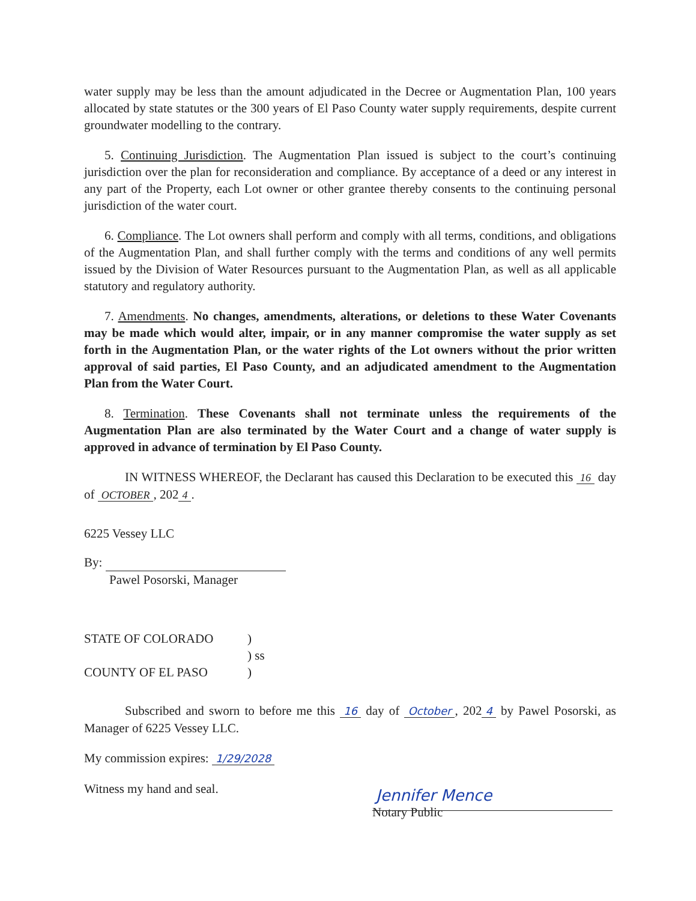water supply may be less than the amount adjudicated in the Decree or Augmentation Plan, 100 years allocated by state statutes or the 300 years of El Paso County water supply requirements, despite current groundwater modelling to the contrary.
5. Continuing Jurisdiction. The Augmentation Plan issued is subject to the court’s continuing jurisdiction over the plan for reconsideration and compliance. By acceptance of a deed or any interest in any part of the Property, each Lot owner or other grantee thereby consents to the continuing personal jurisdiction of the water court.
6. Compliance. The Lot owners shall perform and comply with all terms, conditions, and obligations of the Augmentation Plan, and shall further comply with the terms and conditions of any well permits issued by the Division of Water Resources pursuant to the Augmentation Plan, as well as all applicable statutory and regulatory authority.
7. Amendments. No changes, amendments, alterations, or deletions to these Water Covenants may be made which would alter, impair, or in any manner compromise the water supply as set forth in the Augmentation Plan, or the water rights of the Lot owners without the prior written approval of said parties, El Paso County, and an adjudicated amendment to the Augmentation Plan from the Water Court.
8. Termination. These Covenants shall not terminate unless the requirements of the Augmentation Plan are also terminated by the Water Court and a change of water supply is approved in advance of termination by El Paso County.
IN WITNESS WHEREOF, the Declarant has caused this Declaration to be executed this 16 day of OCTOBER, 202 4.
6225 Vessey LLC
By:
Pawel Posorski, Manager
STATE OF COLORADO)
) ss
COUNTY OF EL PASO)
Subscribed and sworn to before me this 16 day of October, 202 4 by Pawel Posorski, as Manager of 6225 Vessey LLC.
My commission expires: 1/29/2028
Witness my hand and seal.
Jennifer Mence
Notary Public